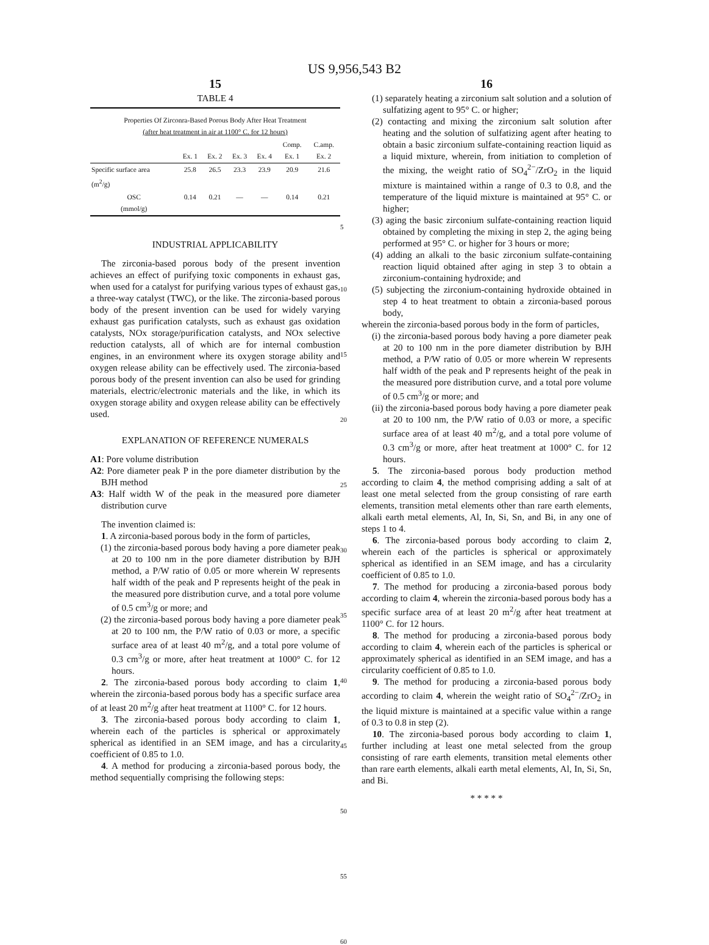US 9,956,543 B2
15
TABLE 4
| Properties Of Zirconra-Based Porous Body After Heat Treatment (after heat treatment in air at 1100° C. for 12 hours) | | | | | | |
| --- | --- | --- | --- | --- | --- | --- |
| | Ex. 1 | Ex. 2 | Ex. 3 | Ex. 4 | Comp. Ex. 1 | C.amp. Ex. 2 |
| Specific surface area (m<sup>2</sup>/g) | 25.8 | 26.5 | 23.3 | 23.9 | 20.9 | 21.6 |
| OSC (mmol/g) | 0.14 | 0.21 | — | — | 0.14 | 0.21 |
INDUSTRIAL APPLICABILITY
The zirconia-based porous body of the present invention achieves an effect of purifying toxic components in exhaust gas, when used for a catalyst for purifying various types of exhaust gas, a three-way catalyst (TWC), or the like. The zirconia-based porous body of the present invention can be used for widely varying exhaust gas purification catalysts, such as exhaust gas oxidation catalysts, NOx storage/purification catalysts, and NOx selective reduction catalysts, all of which are for internal combustion engines, in an environment where its oxygen storage ability and oxygen release ability can be effectively used. The zirconia-based porous body of the present invention can also be used for grinding materials, electric/electronic materials and the like, in which its oxygen storage ability and oxygen release ability can be effectively used.
EXPLANATION OF REFERENCE NUMERALS
A1: Pore volume distribution
A2: Pore diameter peak P in the pore diameter distribution by the BJH method
A3: Half width W of the peak in the measured pore diameter distribution curve
The invention claimed is:
1. A zirconia-based porous body in the form of particles,
(1) the zirconia-based porous body having a pore diameter peak at 20 to 100 nm in the pore diameter distribution by BJH method, a P/W ratio of 0.05 or more wherein W represents half width of the peak and P represents height of the peak in the measured pore distribution curve, and a total pore volume of 0.5 cm<sup>3</sup>/g or more; and
(2) the zirconia-based porous body having a pore diameter peak at 20 to 100 nm, the P/W ratio of 0.03 or more, a specific surface area of at least 40 m<sup>2</sup>/g, and a total pore volume of 0.3 cm<sup>3</sup>/g or more, after heat treatment at 1000° C. for 12 hours.
2. The zirconia-based porous body according to claim 1, wherein the zirconia-based porous body has a specific surface area of at least 20 m<sup>2</sup>/g after heat treatment at 1100° C. for 12 hours.
3. The zirconia-based porous body according to claim 1, wherein each of the particles is spherical or approximately spherical as identified in an SEM image, and has a circularity coefficient of 0.85 to 1.0.
4. A method for producing a zirconia-based porous body, the method sequentially comprising the following steps:
5
10
15
20
25
30
35
40
45
50
55
60
16
(1) separately heating a zirconium salt solution and a solution of sulfatizing agent to 95° C. or higher;
(2) contacting and mixing the zirconium salt solution after heating and the solution of sulfatizing agent after heating to obtain a basic zirconium sulfate-containing reaction liquid as a liquid mixture, wherein, from initiation to completion of the mixing, the weight ratio of SO<sub>4</sub><sup>2−</sup>/ZrO<sub>2</sub> in the liquid mixture is maintained within a range of 0.3 to 0.8, and the temperature of the liquid mixture is maintained at 95° C. or higher;
(3) aging the basic zirconium sulfate-containing reaction liquid obtained by completing the mixing in step 2, the aging being performed at 95° C. or higher for 3 hours or more;
(4) adding an alkali to the basic zirconium sulfate-containing reaction liquid obtained after aging in step 3 to obtain a zirconium-containing hydroxide; and
(5) subjecting the zirconium-containing hydroxide obtained in step 4 to heat treatment to obtain a zirconia-based porous body,
wherein the zirconia-based porous body in the form of particles,
(i) the zirconia-based porous body having a pore diameter peak at 20 to 100 nm in the pore diameter distribution by BJH method, a P/W ratio of 0.05 or more wherein W represents half width of the peak and P represents height of the peak in the measured pore distribution curve, and a total pore volume of 0.5 cm<sup>3</sup>/g or more; and
(ii) the zirconia-based porous body having a pore diameter peak at 20 to 100 nm, the P/W ratio of 0.03 or more, a specific surface area of at least 40 m<sup>2</sup>/g, and a total pore volume of 0.3 cm<sup>3</sup>/g or more, after heat treatment at 1000° C. for 12 hours.
5. The zirconia-based porous body production method according to claim 4, the method comprising adding a salt of at least one metal selected from the group consisting of rare earth elements, transition metal elements other than rare earth elements, alkali earth metal elements, Al, In, Si, Sn, and Bi, in any one of steps 1 to 4.
6. The zirconia-based porous body according to claim 2, wherein each of the particles is spherical or approximately spherical as identified in an SEM image, and has a circularity coefficient of 0.85 to 1.0.
7. The method for producing a zirconia-based porous body according to claim 4, wherein the zirconia-based porous body has a specific surface area of at least 20 m<sup>2</sup>/g after heat treatment at 1100° C. for 12 hours.
8. The method for producing a zirconia-based porous body according to claim 4, wherein each of the particles is spherical or approximately spherical as identified in an SEM image, and has a circularity coefficient of 0.85 to 1.0.
9. The method for producing a zirconia-based porous body according to claim 4, wherein the weight ratio of SO<sub>4</sub><sup>2−</sup>/ZrO<sub>2</sub> in the liquid mixture is maintained at a specific value within a range of 0.3 to 0.8 in step (2).
10. The zirconia-based porous body according to claim 1, further including at least one metal selected from the group consisting of rare earth elements, transition metal elements other than rare earth elements, alkali earth metal elements, Al, In, Si, Sn, and Bi.
* * * * *